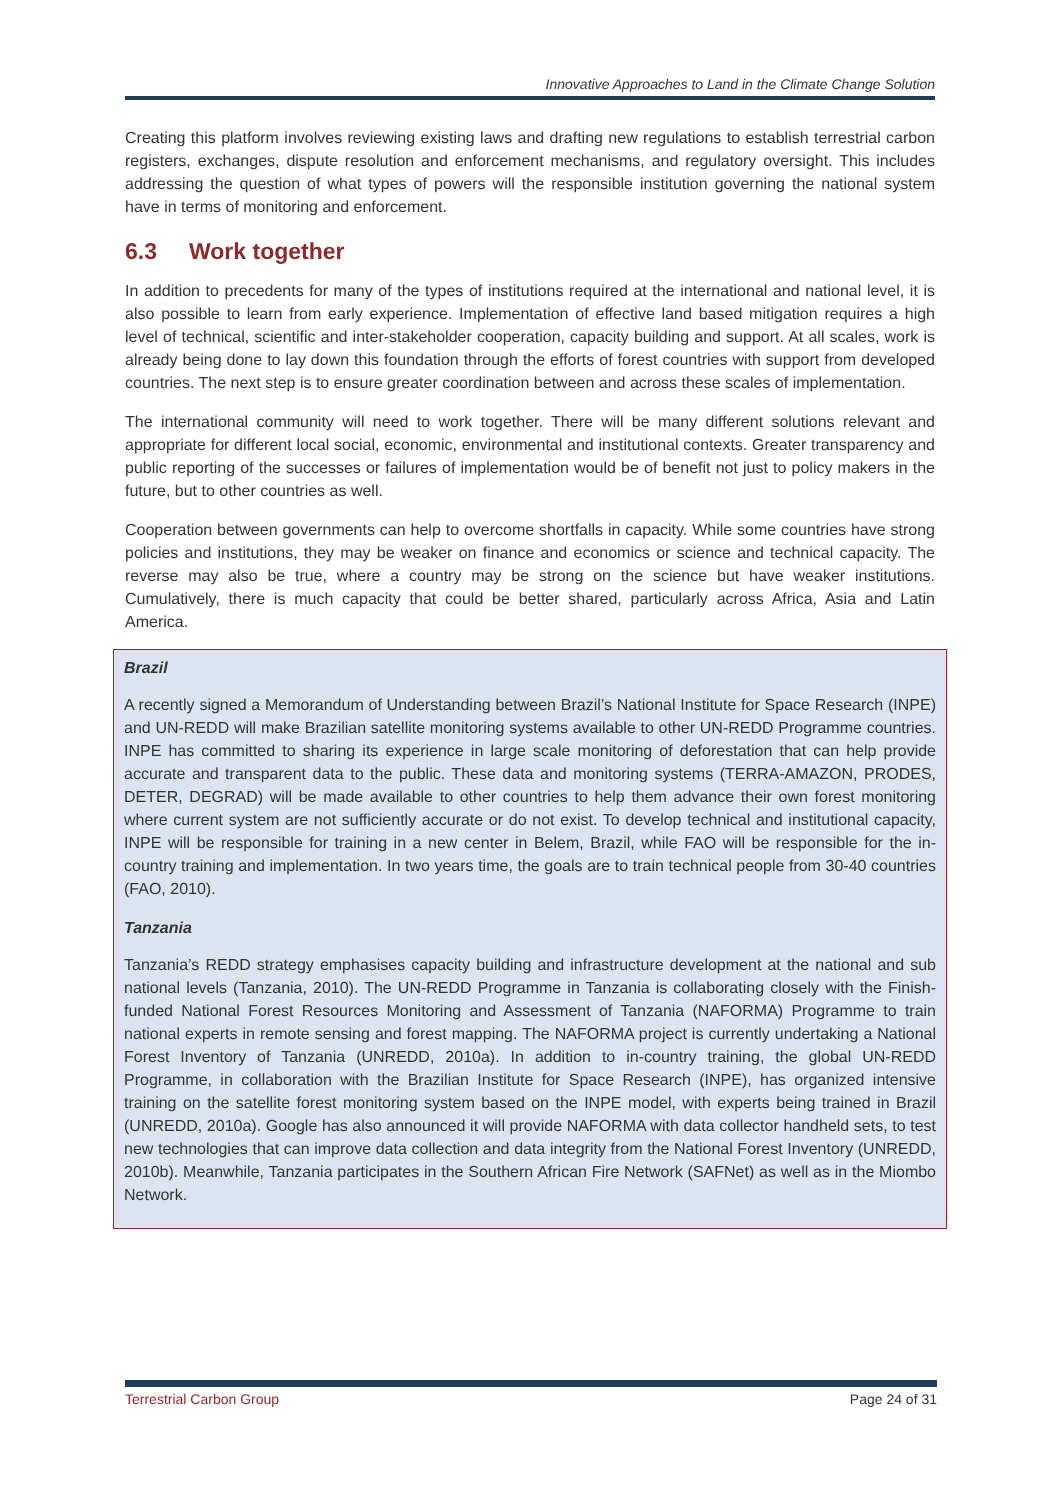Innovative Approaches to Land in the Climate Change Solution
Creating this platform involves reviewing existing laws and drafting new regulations to establish terrestrial carbon registers, exchanges, dispute resolution and enforcement mechanisms, and regulatory oversight. This includes addressing the question of what types of powers will the responsible institution governing the national system have in terms of monitoring and enforcement.
6.3 Work together
In addition to precedents for many of the types of institutions required at the international and national level, it is also possible to learn from early experience. Implementation of effective land based mitigation requires a high level of technical, scientific and inter-stakeholder cooperation, capacity building and support. At all scales, work is already being done to lay down this foundation through the efforts of forest countries with support from developed countries. The next step is to ensure greater coordination between and across these scales of implementation.
The international community will need to work together. There will be many different solutions relevant and appropriate for different local social, economic, environmental and institutional contexts. Greater transparency and public reporting of the successes or failures of implementation would be of benefit not just to policy makers in the future, but to other countries as well.
Cooperation between governments can help to overcome shortfalls in capacity. While some countries have strong policies and institutions, they may be weaker on finance and economics or science and technical capacity. The reverse may also be true, where a country may be strong on the science but have weaker institutions. Cumulatively, there is much capacity that could be better shared, particularly across Africa, Asia and Latin America.
Brazil
A recently signed a Memorandum of Understanding between Brazil’s National Institute for Space Research (INPE) and UN-REDD will make Brazilian satellite monitoring systems available to other UN-REDD Programme countries. INPE has committed to sharing its experience in large scale monitoring of deforestation that can help provide accurate and transparent data to the public. These data and monitoring systems (TERRA-AMAZON, PRODES, DETER, DEGRAD) will be made available to other countries to help them advance their own forest monitoring where current system are not sufficiently accurate or do not exist. To develop technical and institutional capacity, INPE will be responsible for training in a new center in Belem, Brazil, while FAO will be responsible for the in-country training and implementation. In two years time, the goals are to train technical people from 30-40 countries (FAO, 2010).
Tanzania
Tanzania’s REDD strategy emphasises capacity building and infrastructure development at the national and sub national levels (Tanzania, 2010). The UN-REDD Programme in Tanzania is collaborating closely with the Finish-funded National Forest Resources Monitoring and Assessment of Tanzania (NAFORMA) Programme to train national experts in remote sensing and forest mapping. The NAFORMA project is currently undertaking a National Forest Inventory of Tanzania (UNREDD, 2010a). In addition to in-country training, the global UN-REDD Programme, in collaboration with the Brazilian Institute for Space Research (INPE), has organized intensive training on the satellite forest monitoring system based on the INPE model, with experts being trained in Brazil (UNREDD, 2010a). Google has also announced it will provide NAFORMA with data collector handheld sets, to test new technologies that can improve data collection and data integrity from the National Forest Inventory (UNREDD, 2010b). Meanwhile, Tanzania participates in the Southern African Fire Network (SAFNet) as well as in the Miombo Network.
Terrestrial Carbon Group Page 24 of 31